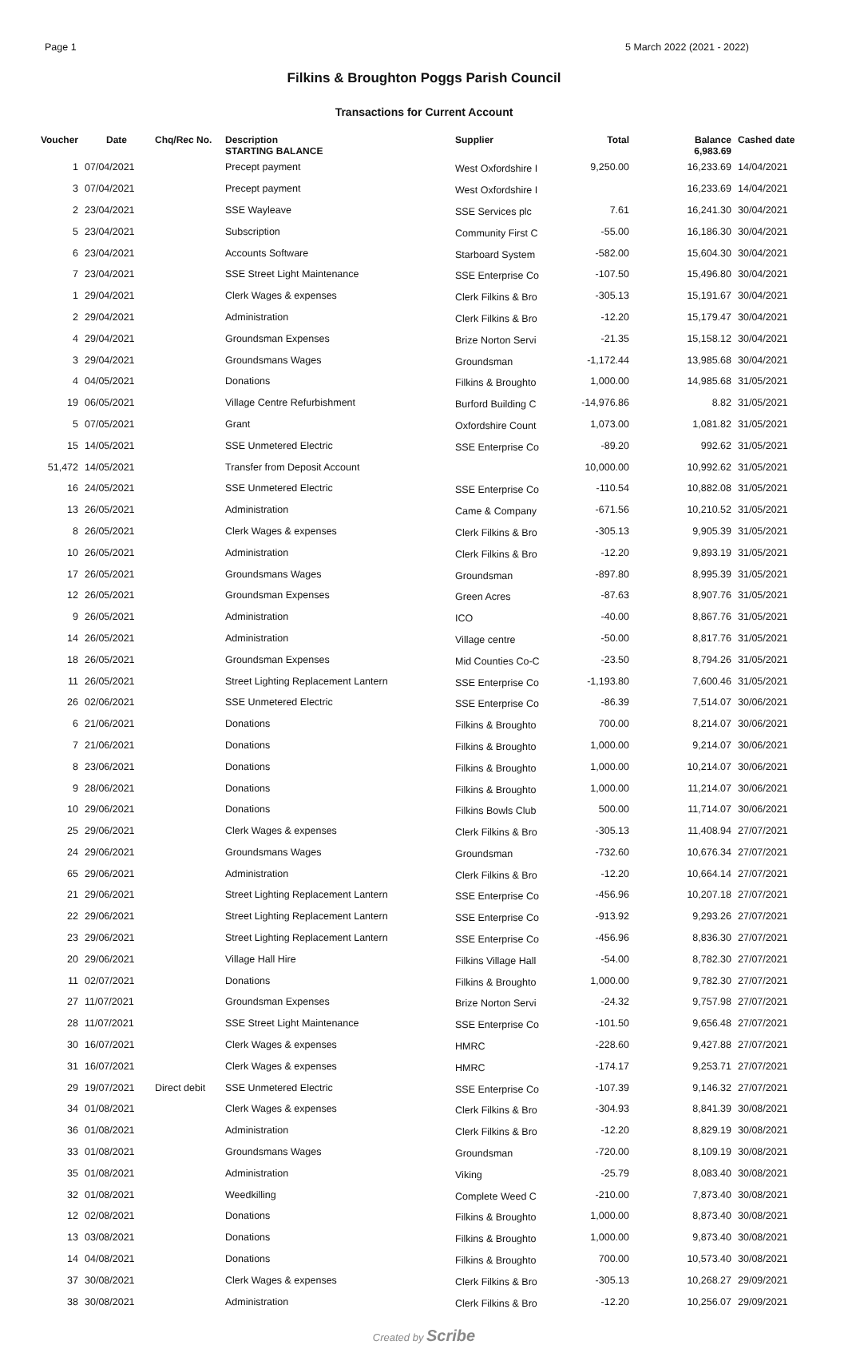Page 1 5 March 2022 (2021 - 2022)
Filkins & Broughton Poggs Parish Council
Transactions for Current Account
| Voucher | Date | Chq/Rec No. | Description STARTING BALANCE | Supplier | Total | Balance 6,983.69 | Cashed date |
| --- | --- | --- | --- | --- | --- | --- | --- |
| 1 | 07/04/2021 | | Precept payment | West Oxfordshire I | 9,250.00 | 16,233.69 | 14/04/2021 |
| 3 | 07/04/2021 | | Precept payment | West Oxfordshire I | | 16,233.69 | 14/04/2021 |
| 2 | 23/04/2021 | | SSE Wayleave | SSE Services plc | 7.61 | 16,241.30 | 30/04/2021 |
| 5 | 23/04/2021 | | Subscription | Community First C | -55.00 | 16,186.30 | 30/04/2021 |
| 6 | 23/04/2021 | | Accounts Software | Starboard System | -582.00 | 15,604.30 | 30/04/2021 |
| 7 | 23/04/2021 | | SSE Street Light Maintenance | SSE Enterprise Co | -107.50 | 15,496.80 | 30/04/2021 |
| 1 | 29/04/2021 | | Clerk Wages & expenses | Clerk Filkins & Bro | -305.13 | 15,191.67 | 30/04/2021 |
| 2 | 29/04/2021 | | Administration | Clerk Filkins & Bro | -12.20 | 15,179.47 | 30/04/2021 |
| 4 | 29/04/2021 | | Groundsman Expenses | Brize Norton Servi | -21.35 | 15,158.12 | 30/04/2021 |
| 3 | 29/04/2021 | | Groundsmans Wages | Groundsman | -1,172.44 | 13,985.68 | 30/04/2021 |
| 4 | 04/05/2021 | | Donations | Filkins & Broughto | 1,000.00 | 14,985.68 | 31/05/2021 |
| 19 | 06/05/2021 | | Village Centre Refurbishment | Burford Building C | -14,976.86 | 8.82 | 31/05/2021 |
| 5 | 07/05/2021 | | Grant | Oxfordshire Count | 1,073.00 | 1,081.82 | 31/05/2021 |
| 15 | 14/05/2021 | | SSE Unmetered Electric | SSE Enterprise Co | -89.20 | 992.62 | 31/05/2021 |
| 51,472 | 14/05/2021 | | Transfer from Deposit Account | | 10,000.00 | 10,992.62 | 31/05/2021 |
| 16 | 24/05/2021 | | SSE Unmetered Electric | SSE Enterprise Co | -110.54 | 10,882.08 | 31/05/2021 |
| 13 | 26/05/2021 | | Administration | Came & Company | -671.56 | 10,210.52 | 31/05/2021 |
| 8 | 26/05/2021 | | Clerk Wages & expenses | Clerk Filkins & Bro | -305.13 | 9,905.39 | 31/05/2021 |
| 10 | 26/05/2021 | | Administration | Clerk Filkins & Bro | -12.20 | 9,893.19 | 31/05/2021 |
| 17 | 26/05/2021 | | Groundsmans Wages | Groundsman | -897.80 | 8,995.39 | 31/05/2021 |
| 12 | 26/05/2021 | | Groundsman Expenses | Green Acres | -87.63 | 8,907.76 | 31/05/2021 |
| 9 | 26/05/2021 | | Administration | ICO | -40.00 | 8,867.76 | 31/05/2021 |
| 14 | 26/05/2021 | | Administration | Village centre | -50.00 | 8,817.76 | 31/05/2021 |
| 18 | 26/05/2021 | | Groundsman Expenses | Mid Counties Co-C | -23.50 | 8,794.26 | 31/05/2021 |
| 11 | 26/05/2021 | | Street Lighting Replacement Lantern | SSE Enterprise Co | -1,193.80 | 7,600.46 | 31/05/2021 |
| 26 | 02/06/2021 | | SSE Unmetered Electric | SSE Enterprise Co | -86.39 | 7,514.07 | 30/06/2021 |
| 6 | 21/06/2021 | | Donations | Filkins & Broughto | 700.00 | 8,214.07 | 30/06/2021 |
| 7 | 21/06/2021 | | Donations | Filkins & Broughto | 1,000.00 | 9,214.07 | 30/06/2021 |
| 8 | 23/06/2021 | | Donations | Filkins & Broughto | 1,000.00 | 10,214.07 | 30/06/2021 |
| 9 | 28/06/2021 | | Donations | Filkins & Broughto | 1,000.00 | 11,214.07 | 30/06/2021 |
| 10 | 29/06/2021 | | Donations | Filkins Bowls Club | 500.00 | 11,714.07 | 30/06/2021 |
| 25 | 29/06/2021 | | Clerk Wages & expenses | Clerk Filkins & Bro | -305.13 | 11,408.94 | 27/07/2021 |
| 24 | 29/06/2021 | | Groundsmans Wages | Groundsman | -732.60 | 10,676.34 | 27/07/2021 |
| 65 | 29/06/2021 | | Administration | Clerk Filkins & Bro | -12.20 | 10,664.14 | 27/07/2021 |
| 21 | 29/06/2021 | | Street Lighting Replacement Lantern | SSE Enterprise Co | -456.96 | 10,207.18 | 27/07/2021 |
| 22 | 29/06/2021 | | Street Lighting Replacement Lantern | SSE Enterprise Co | -913.92 | 9,293.26 | 27/07/2021 |
| 23 | 29/06/2021 | | Street Lighting Replacement Lantern | SSE Enterprise Co | -456.96 | 8,836.30 | 27/07/2021 |
| 20 | 29/06/2021 | | Village Hall Hire | Filkins Village Hall | -54.00 | 8,782.30 | 27/07/2021 |
| 11 | 02/07/2021 | | Donations | Filkins & Broughto | 1,000.00 | 9,782.30 | 27/07/2021 |
| 27 | 11/07/2021 | | Groundsman Expenses | Brize Norton Servi | -24.32 | 9,757.98 | 27/07/2021 |
| 28 | 11/07/2021 | | SSE Street Light Maintenance | SSE Enterprise Co | -101.50 | 9,656.48 | 27/07/2021 |
| 30 | 16/07/2021 | | Clerk Wages & expenses | HMRC | -228.60 | 9,427.88 | 27/07/2021 |
| 31 | 16/07/2021 | | Clerk Wages & expenses | HMRC | -174.17 | 9,253.71 | 27/07/2021 |
| 29 | 19/07/2021 | Direct debit | SSE Unmetered Electric | SSE Enterprise Co | -107.39 | 9,146.32 | 27/07/2021 |
| 34 | 01/08/2021 | | Clerk Wages & expenses | Clerk Filkins & Bro | -304.93 | 8,841.39 | 30/08/2021 |
| 36 | 01/08/2021 | | Administration | Clerk Filkins & Bro | -12.20 | 8,829.19 | 30/08/2021 |
| 33 | 01/08/2021 | | Groundsmans Wages | Groundsman | -720.00 | 8,109.19 | 30/08/2021 |
| 35 | 01/08/2021 | | Administration | Viking | -25.79 | 8,083.40 | 30/08/2021 |
| 32 | 01/08/2021 | | Weedkilling | Complete Weed C | -210.00 | 7,873.40 | 30/08/2021 |
| 12 | 02/08/2021 | | Donations | Filkins & Broughto | 1,000.00 | 8,873.40 | 30/08/2021 |
| 13 | 03/08/2021 | | Donations | Filkins & Broughto | 1,000.00 | 9,873.40 | 30/08/2021 |
| 14 | 04/08/2021 | | Donations | Filkins & Broughto | 700.00 | 10,573.40 | 30/08/2021 |
| 37 | 30/08/2021 | | Clerk Wages & expenses | Clerk Filkins & Bro | -305.13 | 10,268.27 | 29/09/2021 |
| 38 | 30/08/2021 | | Administration | Clerk Filkins & Bro | -12.20 | 10,256.07 | 29/09/2021 |
Created by Scribe